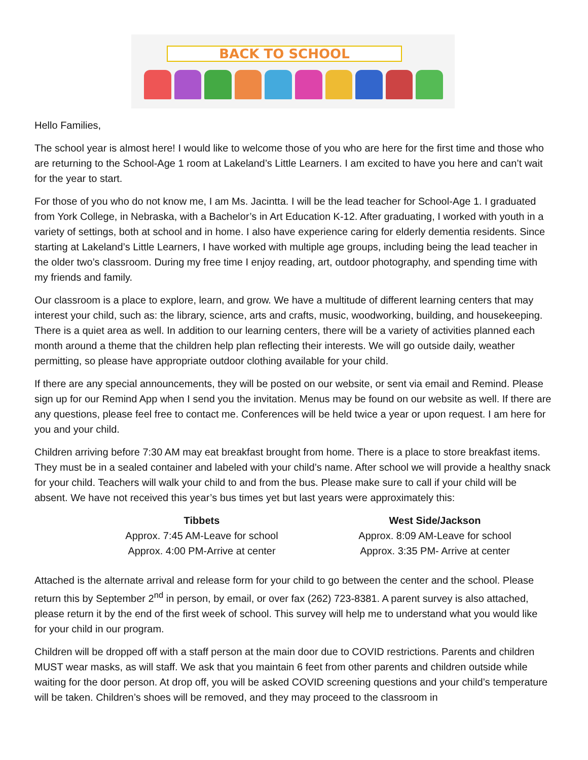BACK TO SCHOOL
Hello Families,
The school year is almost here! I would like to welcome those of you who are here for the first time and those who are returning to the School-Age 1 room at Lakeland’s Little Learners. I am excited to have you here and can’t wait for the year to start.
For those of you who do not know me, I am Ms. Jacintta. I will be the lead teacher for School-Age 1. I graduated from York College, in Nebraska, with a Bachelor’s in Art Education K-12. After graduating, I worked with youth in a variety of settings, both at school and in home. I also have experience caring for elderly dementia residents. Since starting at Lakeland’s Little Learners, I have worked with multiple age groups, including being the lead teacher in the older two’s classroom. During my free time I enjoy reading, art, outdoor photography, and spending time with my friends and family.
Our classroom is a place to explore, learn, and grow. We have a multitude of different learning centers that may interest your child, such as: the library, science, arts and crafts, music, woodworking, building, and housekeeping. There is a quiet area as well. In addition to our learning centers, there will be a variety of activities planned each month around a theme that the children help plan reflecting their interests. We will go outside daily, weather permitting, so please have appropriate outdoor clothing available for your child.
If there are any special announcements, they will be posted on our website, or sent via email and Remind. Please sign up for our Remind App when I send you the invitation. Menus may be found on our website as well. If there are any questions, please feel free to contact me. Conferences will be held twice a year or upon request. I am here for you and your child.
Children arriving before 7:30 AM may eat breakfast brought from home. There is a place to store breakfast items. They must be in a sealed container and labeled with your child’s name. After school we will provide a healthy snack for your child. Teachers will walk your child to and from the bus. Please make sure to call if your child will be absent. We have not received this year’s bus times yet but last years were approximately this:
| Tibbets | West Side/Jackson |
| --- | --- |
| Approx. 7:45 AM-Leave for school | Approx. 8:09 AM-Leave for school |
| Approx. 4:00 PM-Arrive at center | Approx. 3:35 PM- Arrive at center |
Attached is the alternate arrival and release form for your child to go between the center and the school. Please return this by September 2<sup>nd</sup> in person, by email, or over fax (262) 723-8381. A parent survey is also attached, please return it by the end of the first week of school. This survey will help me to understand what you would like for your child in our program.
Children will be dropped off with a staff person at the main door due to COVID restrictions. Parents and children MUST wear masks, as will staff. We ask that you maintain 6 feet from other parents and children outside while waiting for the door person. At drop off, you will be asked COVID screening questions and your child’s temperature will be taken. Children’s shoes will be removed, and they may proceed to the classroom in